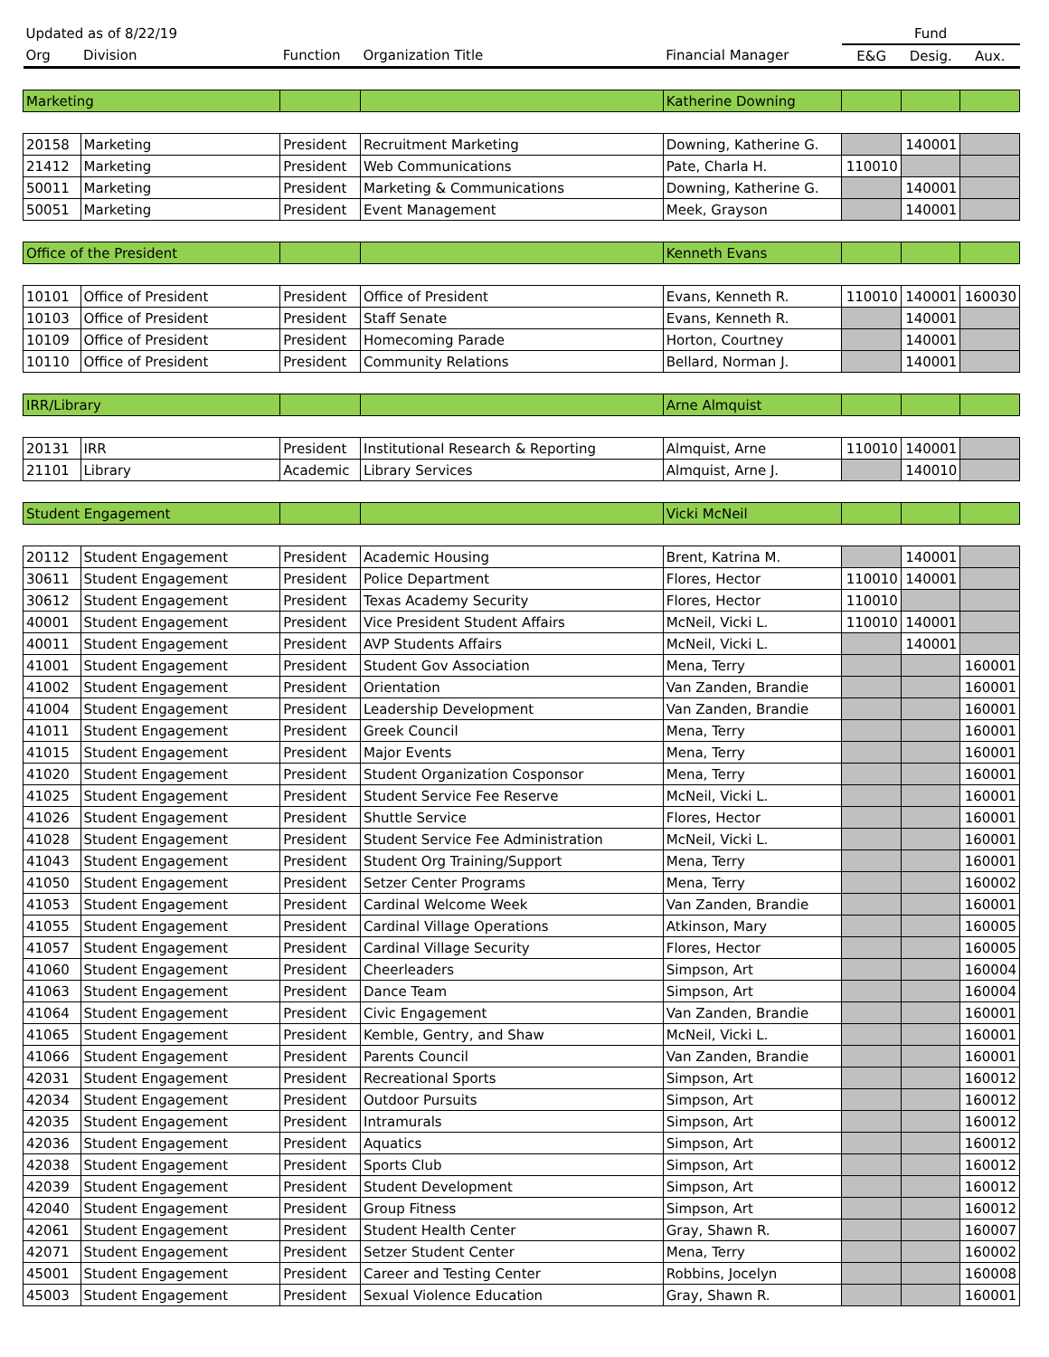| Updated as of 8/22/19 | | | | | Fund | | |
| Org | Division | Function | Organization Title | Financial Manager | E&G | Desig. | Aux. |
| Marketing | | | | Katherine Downing | | | |
| 20158 | Marketing | President | Recruitment Marketing | Downing, Katherine G. | | 140001 | |
| 21412 | Marketing | President | Web Communications | Pate, Charla H. | 110010 | | |
| 50011 | Marketing | President | Marketing & Communications | Downing, Katherine G. | | 140001 | |
| 50051 | Marketing | President | Event Management | Meek, Grayson | | 140001 | |
| Office of the President | | | | Kenneth Evans | | | |
| 10101 | Office of President | President | Office of President | Evans, Kenneth R. | 110010 | 140001 | 160030 |
| 10103 | Office of President | President | Staff Senate | Evans, Kenneth R. | | 140001 | |
| 10109 | Office of President | President | Homecoming Parade | Horton, Courtney | | 140001 | |
| 10110 | Office of President | President | Community Relations | Bellard, Norman J. | | 140001 | |
| IRR/Library | | | | Arne Almquist | | | |
| 20131 | IRR | President | Institutional Research & Reporting | Almquist, Arne | 110010 | 140001 | |
| 21101 | Library | Academic | Library Services | Almquist, Arne J. | | 140010 | |
| Student Engagement | | | | Vicki McNeil | | | |
| 20112 | Student Engagement | President | Academic Housing | Brent, Katrina M. | | 140001 | |
| 30611 | Student Engagement | President | Police Department | Flores, Hector | 110010 | 140001 | |
| 30612 | Student Engagement | President | Texas Academy Security | Flores, Hector | 110010 | | |
| 40001 | Student Engagement | President | Vice President Student Affairs | McNeil, Vicki L. | 110010 | 140001 | |
| 40011 | Student Engagement | President | AVP Students Affairs | McNeil, Vicki L. | | 140001 | |
| 41001 | Student Engagement | President | Student Gov Association | Mena, Terry | | | 160001 |
| 41002 | Student Engagement | President | Orientation | Van Zanden, Brandie | | | 160001 |
| 41004 | Student Engagement | President | Leadership Development | Van Zanden, Brandie | | | 160001 |
| 41011 | Student Engagement | President | Greek Council | Mena, Terry | | | 160001 |
| 41015 | Student Engagement | President | Major Events | Mena, Terry | | | 160001 |
| 41020 | Student Engagement | President | Student Organization Cosponsor | Mena, Terry | | | 160001 |
| 41025 | Student Engagement | President | Student Service Fee Reserve | McNeil, Vicki L. | | | 160001 |
| 41026 | Student Engagement | President | Shuttle Service | Flores, Hector | | | 160001 |
| 41028 | Student Engagement | President | Student Service Fee Administration | McNeil, Vicki L. | | | 160001 |
| 41043 | Student Engagement | President | Student Org Training/Support | Mena, Terry | | | 160001 |
| 41050 | Student Engagement | President | Setzer Center Programs | Mena, Terry | | | 160002 |
| 41053 | Student Engagement | President | Cardinal Welcome Week | Van Zanden, Brandie | | | 160001 |
| 41055 | Student Engagement | President | Cardinal Village Operations | Atkinson, Mary | | | 160005 |
| 41057 | Student Engagement | President | Cardinal Village Security | Flores, Hector | | | 160005 |
| 41060 | Student Engagement | President | Cheerleaders | Simpson, Art | | | 160004 |
| 41063 | Student Engagement | President | Dance Team | Simpson, Art | | | 160004 |
| 41064 | Student Engagement | President | Civic Engagement | Van Zanden, Brandie | | | 160001 |
| 41065 | Student Engagement | President | Kemble, Gentry, and Shaw | McNeil, Vicki L. | | | 160001 |
| 41066 | Student Engagement | President | Parents Council | Van Zanden, Brandie | | | 160001 |
| 42031 | Student Engagement | President | Recreational Sports | Simpson, Art | | | 160012 |
| 42034 | Student Engagement | President | Outdoor Pursuits | Simpson, Art | | | 160012 |
| 42035 | Student Engagement | President | Intramurals | Simpson, Art | | | 160012 |
| 42036 | Student Engagement | President | Aquatics | Simpson, Art | | | 160012 |
| 42038 | Student Engagement | President | Sports Club | Simpson, Art | | | 160012 |
| 42039 | Student Engagement | President | Student Development | Simpson, Art | | | 160012 |
| 42040 | Student Engagement | President | Group Fitness | Simpson, Art | | | 160012 |
| 42061 | Student Engagement | President | Student Health Center | Gray, Shawn R. | | | 160007 |
| 42071 | Student Engagement | President | Setzer Student Center | Mena, Terry | | | 160002 |
| 45001 | Student Engagement | President | Career and Testing Center | Robbins, Jocelyn | | | 160008 |
| 45003 | Student Engagement | President | Sexual Violence Education | Gray, Shawn R. | | | 160001 |